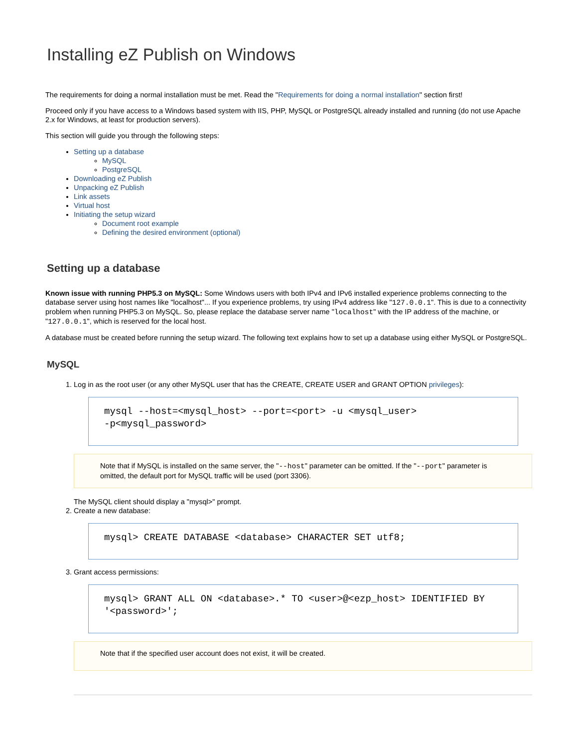Installing eZ Publish on Windows
The requirements for doing a normal installation must be met. Read the "Requirements for doing a normal installation" section first!
Proceed only if you have access to a Windows based system with IIS, PHP, MySQL or PostgreSQL already installed and running (do not use Apache 2.x for Windows, at least for production servers).
This section will guide you through the following steps:
Setting up a database
MySQL
PostgreSQL
Downloading eZ Publish
Unpacking eZ Publish
Link assets
Virtual host
Initiating the setup wizard
Document root example
Defining the desired environment (optional)
Setting up a database
Known issue with running PHP5.3 on MySQL: Some Windows users with both IPv4 and IPv6 installed experience problems connecting to the database server using host names like "localhost"... If you experience problems, try using IPv4 address like "127.0.0.1". This is due to a connectivity problem when running PHP5.3 on MySQL. So, please replace the database server name "localhost" with the IP address of the machine, or "127.0.0.1", which is reserved for the local host.
A database must be created before running the setup wizard. The following text explains how to set up a database using either MySQL or PostgreSQL.
MySQL
1. Log in as the root user (or any other MySQL user that has the CREATE, CREATE USER and GRANT OPTION privileges):
mysql --host=<mysql_host> --port=<port> -u <mysql_user>
-p<mysql_password>
Note that if MySQL is installed on the same server, the "--host" parameter can be omitted. If the "--port" parameter is omitted, the default port for MySQL traffic will be used (port 3306).
The MySQL client should display a "mysql>" prompt.
2. Create a new database:
mysql> CREATE DATABASE <database> CHARACTER SET utf8;
3. Grant access permissions:
mysql> GRANT ALL ON <database>.* TO <user>@<ezp_host> IDENTIFIED BY
'<password>';
Note that if the specified user account does not exist, it will be created.